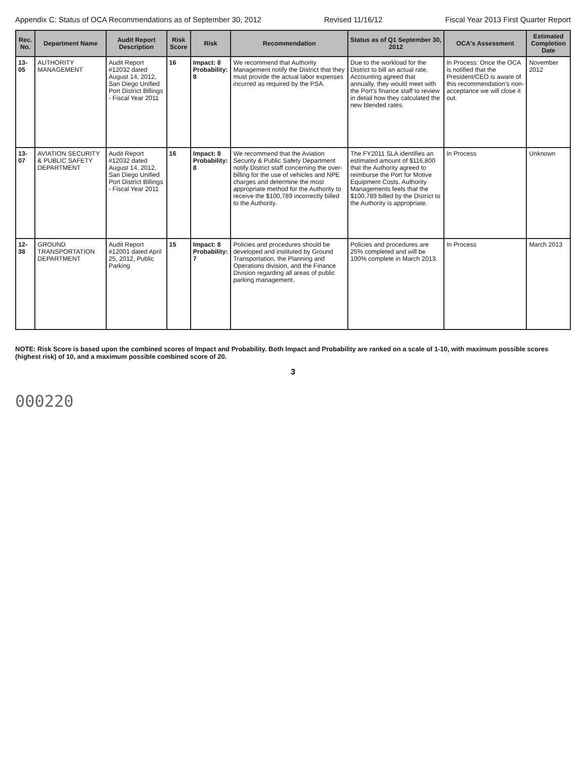Appendix C: Status of OCA Recommendations as of September 30, 2012 Revised 11/16/12 Fiscal Year 2013 First Quarter Report
| Rec. No. | Department Name | Audit Report Description | Risk Score | Risk | Recommendation | Status as of Q1 September 30, 2012 | OCA's Assessment | Estimated Completion Date |
| --- | --- | --- | --- | --- | --- | --- | --- | --- |
| 13-05 | AUTHORITY MANAGEMENT | Audit Report #12032 dated August 14, 2012, San Diego Unified Port District Billings - Fiscal Year 2011 | 16 | Impact: 8 Probability: 8 | We recommend that Authority Management notify the District that they must provide the actual labor expenses incurred as required by the PSA. | Due to the workload for the District to bill an actual rate, Accounting agreed that annually, they would meet with the Port's finance staff to review in detail how they calculated the new blended rates. | In Process: Once the OCA is notified that the President/CEO is aware of this recommendation's non-acceptance we will close it out. | November 2012 |
| 13-07 | AVIATION SECURITY & PUBLIC SAFETY DEPARTMENT | Audit Report #12032 dated August 14, 2012, San Diego Unified Port District Billings - Fiscal Year 2011 | 16 | Impact: 8 Probability: 8 | We recommend that the Aviation Security & Public Safety Department notify District staff concerning the over-billing for the use of vehicles and NPE charges and determine the most appropriate method for the Authority to receive the $100,789 incorrectly billed to the Authority. | The FY2011 SLA identifies an estimated amount of $116,800 that the Authority agreed to reimburse the Port for Motive Equipment Costs. Authority Managements feels that the $100,789 billed by the District to the Authority is appropriate. | In Process | Unknown |
| 12-38 | GROUND TRANSPORTATION DEPARTMENT | Audit Report #12001 dated April 25, 2012, Public Parking | 15 | Impact: 8 Probability: 7 | Policies and procedures should be developed and instituted by Ground Transportation, the Planning and Operations division, and the Finance Division regarding all areas of public parking management. | Policies and procedures are 25% completed and will be 100% complete in March 2013. | In Process | March 2013 |
NOTE: Risk Score is based upon the combined scores of Impact and Probability. Both Impact and Probability are ranked on a scale of 1-10, with maximum possible scores (highest risk) of 10, and a maximum possible combined score of 20.
3
000220